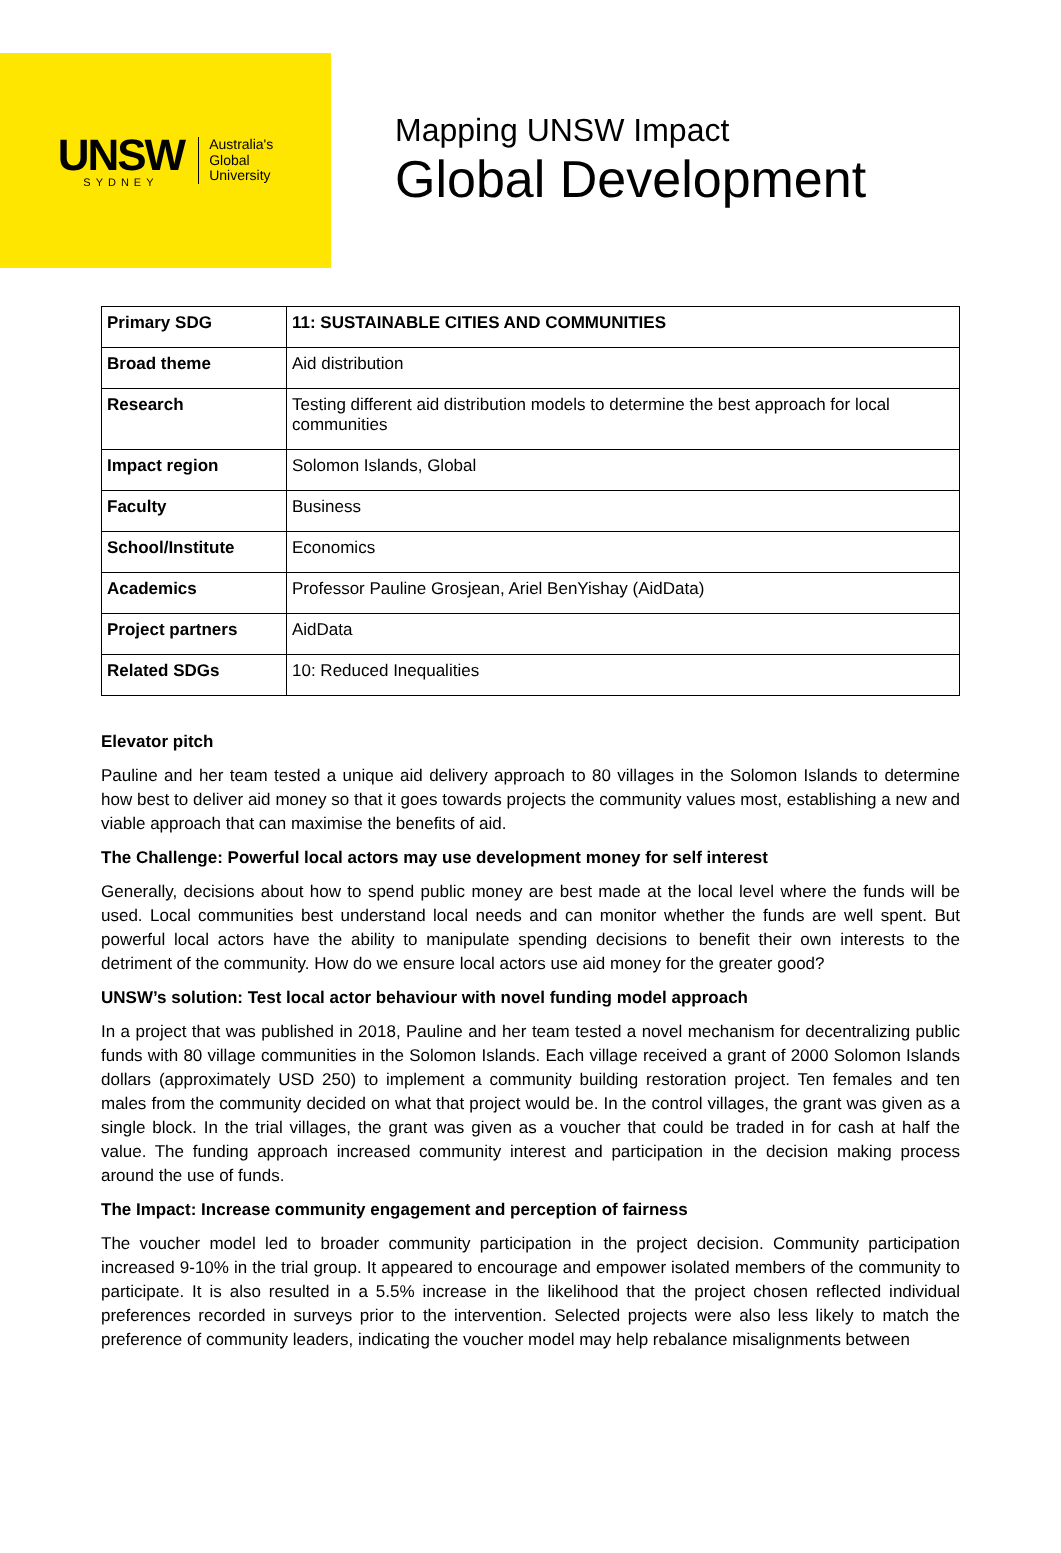UNSW
SYDNEY
Australia's
Global
University
Mapping UNSW Impact
Global Development
| Primary SDG | 11: SUSTAINABLE CITIES AND COMMUNITIES |
| Broad theme | Aid distribution |
| Research | Testing different aid distribution models to determine the best approach for local communities |
| Impact region | Solomon Islands, Global |
| Faculty | Business |
| School/Institute | Economics |
| Academics | Professor Pauline Grosjean, Ariel BenYishay (AidData) |
| Project partners | AidData |
| Related SDGs | 10: Reduced Inequalities |
Elevator pitch
Pauline and her team tested a unique aid delivery approach to 80 villages in the Solomon Islands to determine how best to deliver aid money so that it goes towards projects the community values most, establishing a new and viable approach that can maximise the benefits of aid.
The Challenge: Powerful local actors may use development money for self interest
Generally, decisions about how to spend public money are best made at the local level where the funds will be used. Local communities best understand local needs and can monitor whether the funds are well spent. But powerful local actors have the ability to manipulate spending decisions to benefit their own interests to the detriment of the community. How do we ensure local actors use aid money for the greater good?
UNSW’s solution: Test local actor behaviour with novel funding model approach
In a project that was published in 2018, Pauline and her team tested a novel mechanism for decentralizing public funds with 80 village communities in the Solomon Islands. Each village received a grant of 2000 Solomon Islands dollars (approximately USD 250) to implement a community building restoration project. Ten females and ten males from the community decided on what that project would be. In the control villages, the grant was given as a single block. In the trial villages, the grant was given as a voucher that could be traded in for cash at half the value. The funding approach increased community interest and participation in the decision making process around the use of funds.
The Impact: Increase community engagement and perception of fairness
The voucher model led to broader community participation in the project decision. Community participation increased 9-10% in the trial group. It appeared to encourage and empower isolated members of the community to participate. It is also resulted in a 5.5% increase in the likelihood that the project chosen reflected individual preferences recorded in surveys prior to the intervention. Selected projects were also less likely to match the preference of community leaders, indicating the voucher model may help rebalance misalignments between